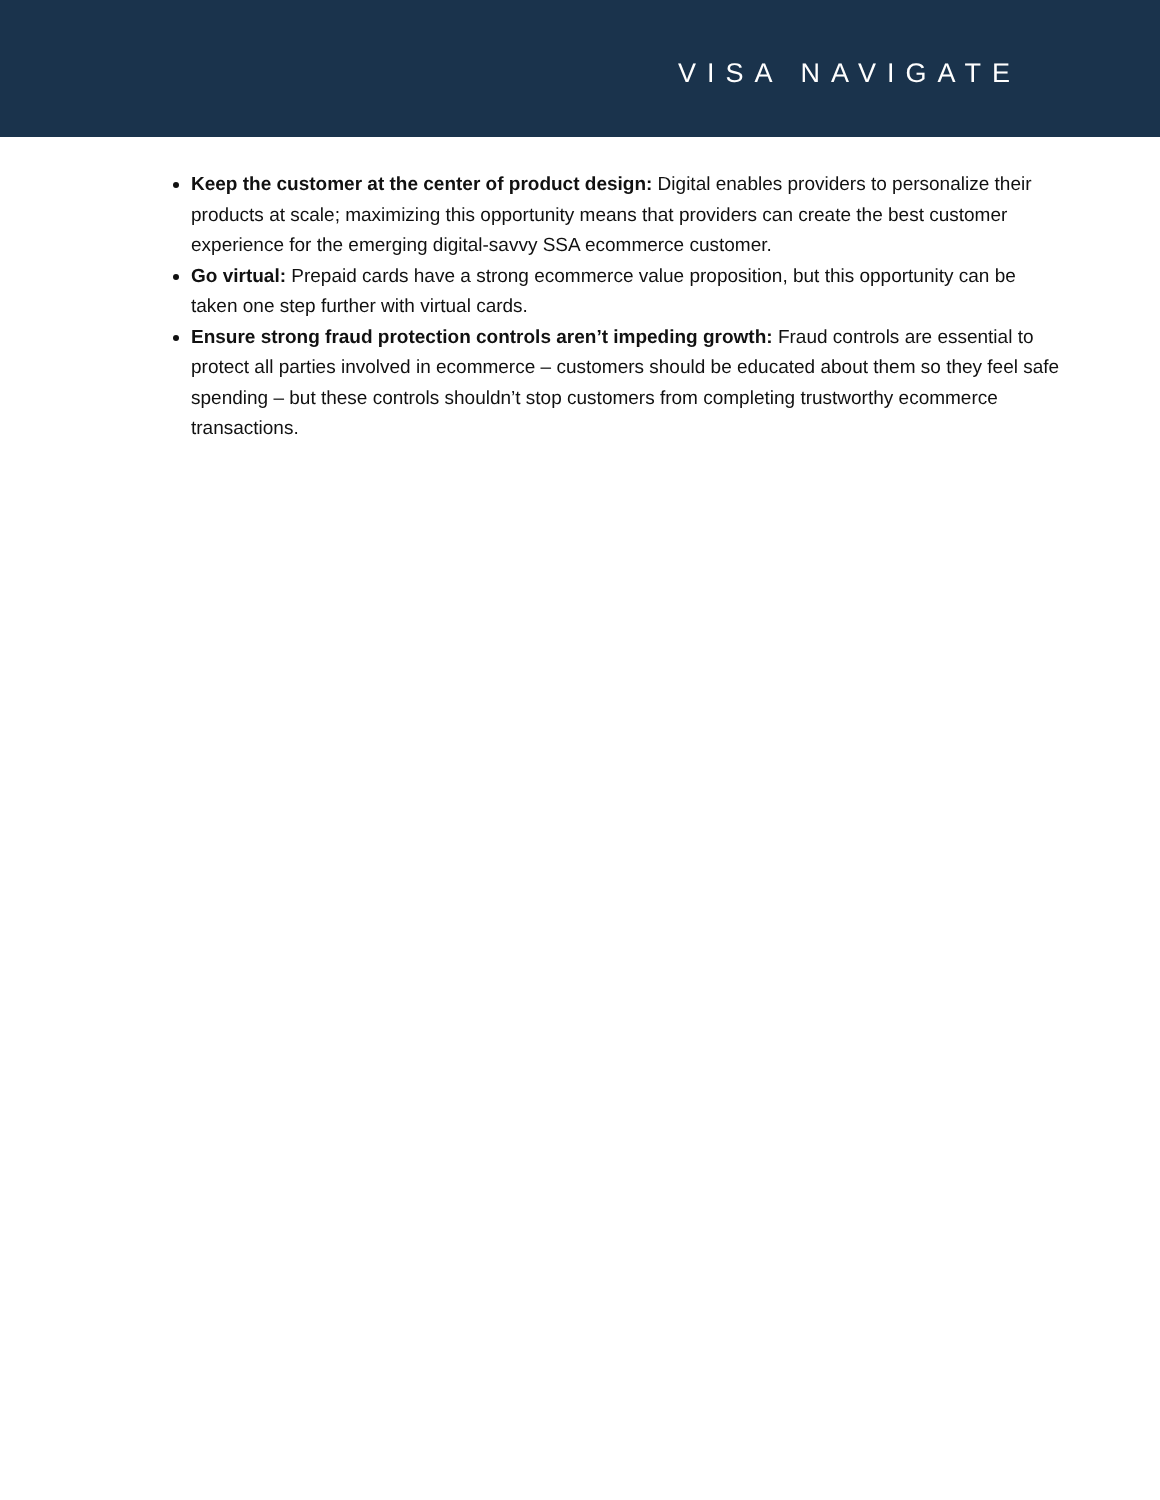VISA NAVIGATE
Keep the customer at the center of product design: Digital enables providers to personalize their products at scale; maximizing this opportunity means that providers can create the best customer experience for the emerging digital-savvy SSA ecommerce customer.
Go virtual: Prepaid cards have a strong ecommerce value proposition, but this opportunity can be taken one step further with virtual cards.
Ensure strong fraud protection controls aren’t impeding growth: Fraud controls are essential to protect all parties involved in ecommerce – customers should be educated about them so they feel safe spending – but these controls shouldn’t stop customers from completing trustworthy ecommerce transactions.